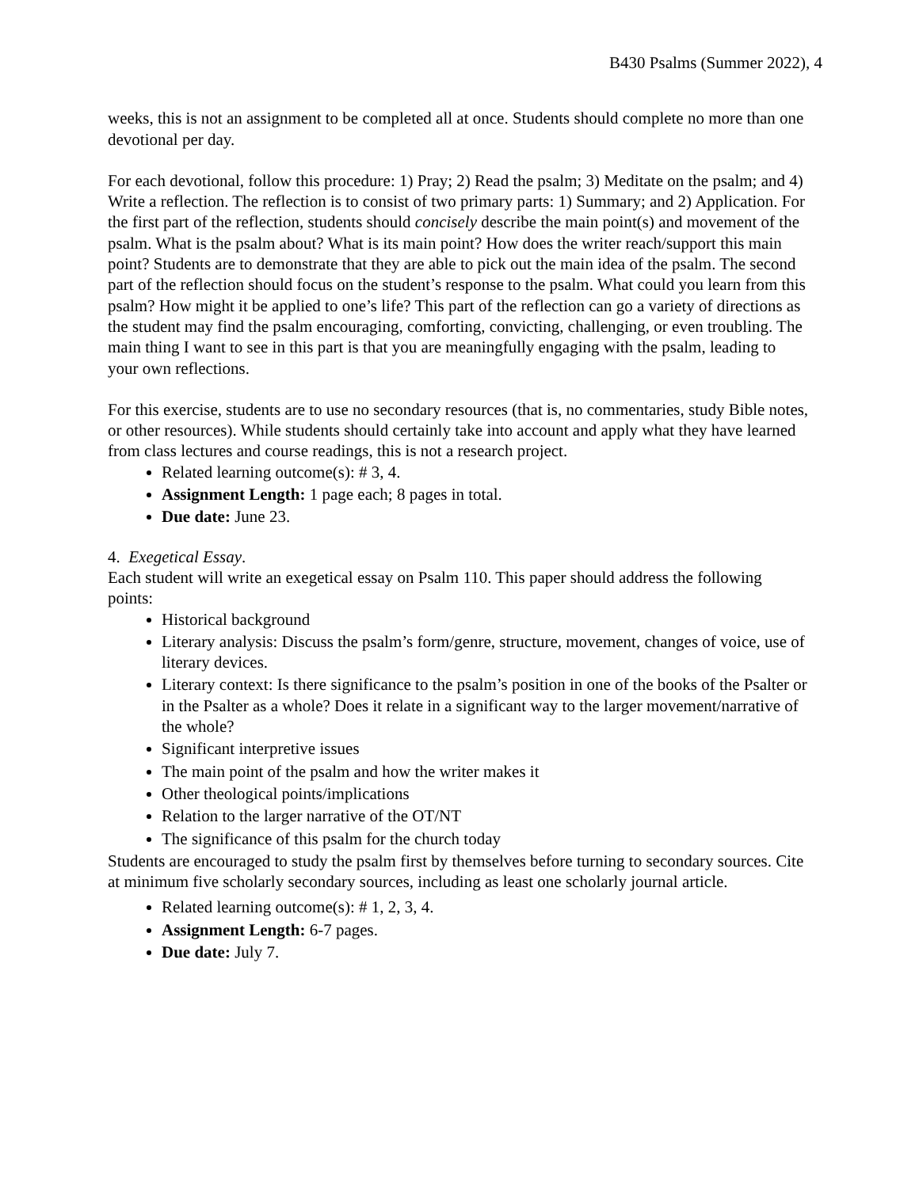B430 Psalms (Summer 2022), 4
weeks, this is not an assignment to be completed all at once. Students should complete no more than one devotional per day.
For each devotional, follow this procedure: 1) Pray; 2) Read the psalm; 3) Meditate on the psalm; and 4) Write a reflection. The reflection is to consist of two primary parts: 1) Summary; and 2) Application. For the first part of the reflection, students should concisely describe the main point(s) and movement of the psalm. What is the psalm about? What is its main point? How does the writer reach/support this main point? Students are to demonstrate that they are able to pick out the main idea of the psalm. The second part of the reflection should focus on the student’s response to the psalm. What could you learn from this psalm? How might it be applied to one’s life? This part of the reflection can go a variety of directions as the student may find the psalm encouraging, comforting, convicting, challenging, or even troubling. The main thing I want to see in this part is that you are meaningfully engaging with the psalm, leading to your own reflections.
For this exercise, students are to use no secondary resources (that is, no commentaries, study Bible notes, or other resources). While students should certainly take into account and apply what they have learned from class lectures and course readings, this is not a research project.
Related learning outcome(s): # 3, 4.
Assignment Length: 1 page each; 8 pages in total.
Due date: June 23.
4. Exegetical Essay.
Each student will write an exegetical essay on Psalm 110. This paper should address the following points:
Historical background
Literary analysis: Discuss the psalm’s form/genre, structure, movement, changes of voice, use of literary devices.
Literary context: Is there significance to the psalm’s position in one of the books of the Psalter or in the Psalter as a whole? Does it relate in a significant way to the larger movement/narrative of the whole?
Significant interpretive issues
The main point of the psalm and how the writer makes it
Other theological points/implications
Relation to the larger narrative of the OT/NT
The significance of this psalm for the church today
Students are encouraged to study the psalm first by themselves before turning to secondary sources. Cite at minimum five scholarly secondary sources, including as least one scholarly journal article.
Related learning outcome(s): # 1, 2, 3, 4.
Assignment Length: 6-7 pages.
Due date: July 7.